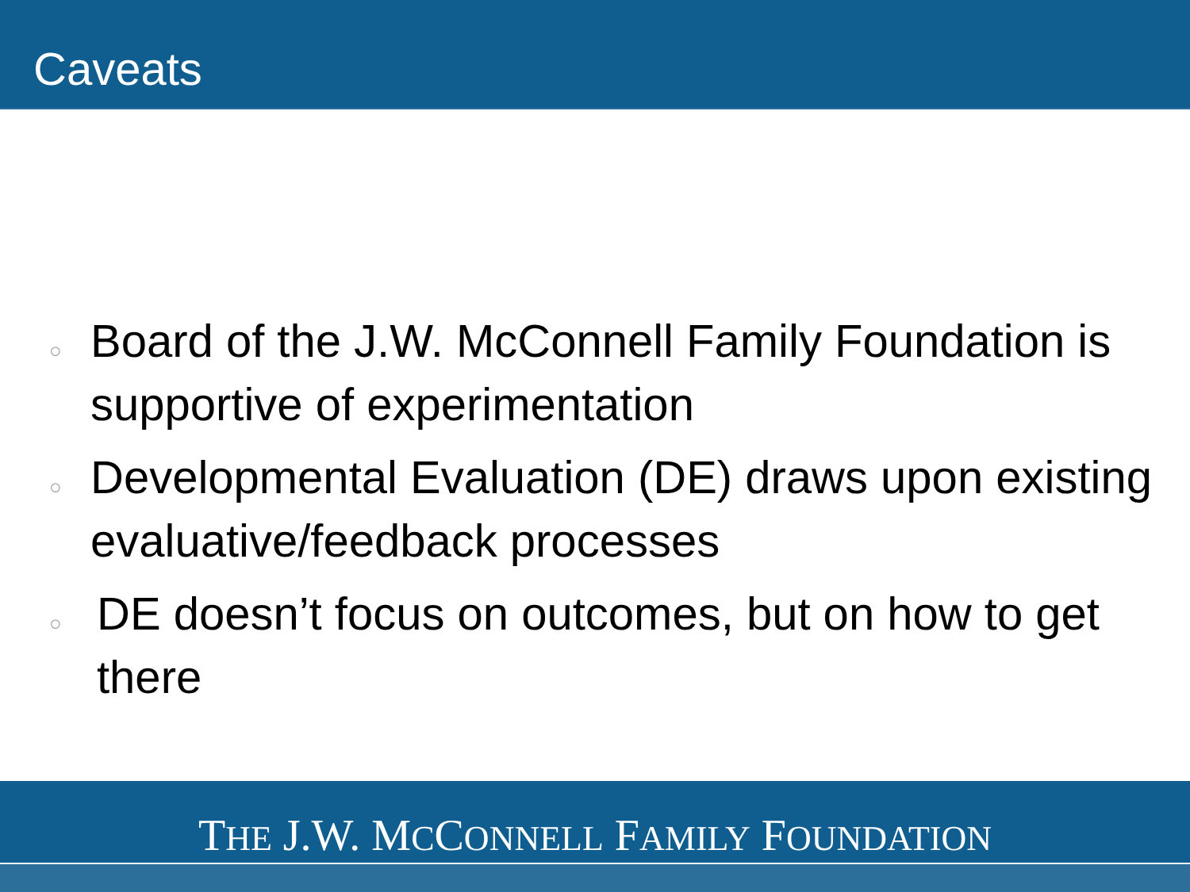Caveats
○ Board of the J.W. McConnell Family Foundation is supportive of experimentation
○ Developmental Evaluation (DE) draws upon existing evaluative/feedback processes
○ DE doesn’t focus on outcomes, but on how to get there
THE J.W. MCCONNELL FAMILY FOUNDATION